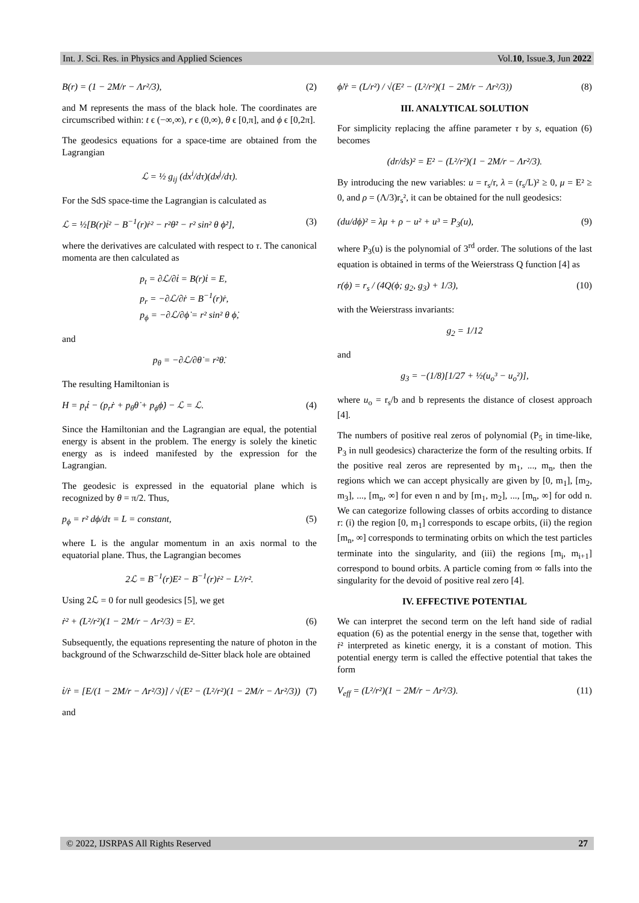Int. J. Sci. Res. in Physics and Applied Sciences Vol.10, Issue.3, Jun 2022
B(r) = (1 − 2M/r − Λr²/3), (2)
and M represents the mass of the black hole. The coordinates are circumscribed within: t ϵ (−∞,∞), r ϵ (0,∞), θ ϵ [0,π], and ϕ ϵ [0,2π].
The geodesics equations for a space-time are obtained from the Lagrangian
ℒ = ½ g<sub>ij</sub> (dx<sup>i</sup>/dτ)(dx<sup>j</sup>/dτ).
For the SdS space-time the Lagrangian is calculated as
ℒ = ½[B(r)ṫ² − B<sup>−1</sup>(r)ṙ² − r²θ̇² − r² sin² θ ϕ̇²], (3)
where the derivatives are calculated with respect to τ. The canonical momenta are then calculated as
p<sub>t</sub> = ∂ℒ/∂ṫ = B(r)ṫ = E,
p<sub>r</sub> = −∂ℒ/∂ṙ = B<sup>−1</sup>(r)ṙ,
p<sub>ϕ</sub> = −∂ℒ/∂ϕ̇ = r² sin² θ ϕ̇,
and
p<sub>θ</sub> = −∂ℒ/∂θ̇ = r²θ̇.
The resulting Hamiltonian is
H = p<sub>t</sub>ṫ − (p<sub>r</sub>ṙ + p<sub>θ</sub>θ̇ + p<sub>ϕ</sub>ϕ̇) − ℒ = ℒ. (4)
Since the Hamiltonian and the Lagrangian are equal, the potential energy is absent in the problem. The energy is solely the kinetic energy as is indeed manifested by the expression for the Lagrangian.
The geodesic is expressed in the equatorial plane which is recognized by θ = π/2. Thus,
p<sub>ϕ</sub> = r² dϕ/dτ = L = constant, (5)
where L is the angular momentum in an axis normal to the equatorial plane. Thus, the Lagrangian becomes
2ℒ = B<sup>−1</sup>(r)E² − B<sup>−1</sup>(r)ṙ² − L²/r².
Using 2ℒ = 0 for null geodesics [5], we get
ṙ² + (L²/r²)(1 − 2M/r − Λr²/3) = E². (6)
Subsequently, the equations representing the nature of photon in the background of the Schwarzschild de-Sitter black hole are obtained
ṫ/ṙ = [E/(1 − 2M/r − Λr²/3)] / √(E² − (L²/r²)(1 − 2M/r − Λr²/3)) (7)
and
ϕ̇/ṙ = (L/r²) / √(E² − (L²/r²)(1 − 2M/r − Λr²/3)) (8)
III. ANALYTICAL SOLUTION
For simplicity replacing the affine parameter τ by s, equation (6) becomes
(dr/ds)² = E² − (L²/r²)(1 − 2M/r − Λr²/3).
By introducing the new variables: u = r<sub>s</sub>/r, λ = (r<sub>s</sub>/L)² ≥ 0, μ = E² ≥ 0, and ρ = (Λ/3)r<sub>s</sub>², it can be obtained for the null geodesics:
(du/dϕ)² = λμ + ρ − u² + u³ = P<sub>3</sub>(u), (9)
where P<sub>3</sub>(u) is the polynomial of 3<sup>rd</sup> order. The solutions of the last equation is obtained in terms of the Weierstrass Q function [4] as
r(ϕ) = r<sub>s</sub> / (4Q(ϕ; g<sub>2</sub>, g<sub>3</sub>) + 1/3), (10)
with the Weierstrass invariants:
g<sub>2</sub> = 1/12
and
g<sub>3</sub> = −(1/8)[1/27 + ½(u<sub>o</sub>³ − u<sub>o</sub>²)],
where u<sub>o</sub> = r<sub>s</sub>/b and b represents the distance of closest approach [4].
The numbers of positive real zeros of polynomial (P<sub>5</sub> in time-like, P<sub>3</sub> in null geodesics) characterize the form of the resulting orbits. If the positive real zeros are represented by m<sub>1</sub>, ..., m<sub>n</sub>, then the regions which we can accept physically are given by [0, m<sub>1</sub>], [m<sub>2</sub>, m<sub>3</sub>], ..., [m<sub>n</sub>, ∞] for even n and by [m<sub>1</sub>, m<sub>2</sub>], ..., [m<sub>n</sub>, ∞] for odd n. We can categorize following classes of orbits according to distance r: (i) the region [0, m<sub>1</sub>] corresponds to escape orbits, (ii) the region [m<sub>n</sub>, ∞] corresponds to terminating orbits on which the test particles terminate into the singularity, and (iii) the regions [m<sub>i</sub>, m<sub>i+1</sub>] correspond to bound orbits. A particle coming from ∞ falls into the singularity for the devoid of positive real zero [4].
IV. EFFECTIVE POTENTIAL
We can interpret the second term on the left hand side of radial equation (6) as the potential energy in the sense that, together with ṙ² interpreted as kinetic energy, it is a constant of motion. This potential energy term is called the effective potential that takes the form
V<sub>eff</sub> = (L²/r²)(1 − 2M/r − Λr²/3). (11)
© 2022, IJSRPAS All Rights Reserved 27